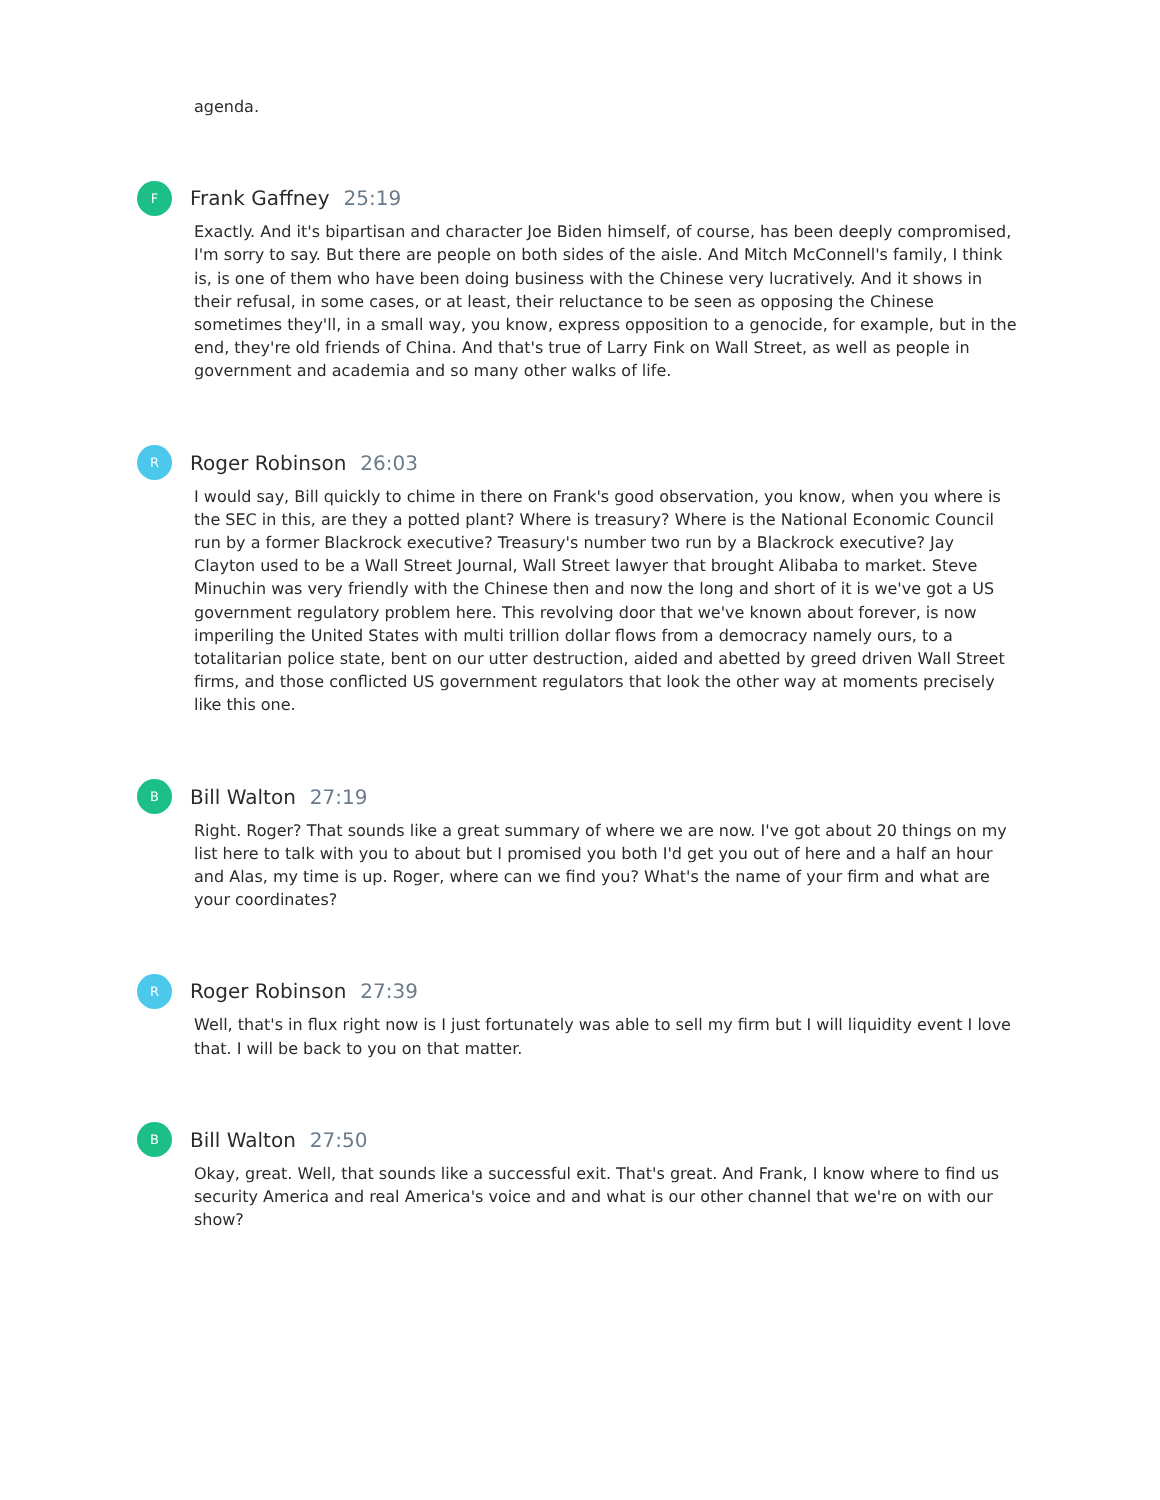agenda.
F
Frank Gaffney 25:19
Exactly. And it's bipartisan and character Joe Biden himself, of course, has been deeply compromised, I'm sorry to say. But there are people on both sides of the aisle. And Mitch McConnell's family, I think is, is one of them who have been doing business with the Chinese very lucratively. And it shows in their refusal, in some cases, or at least, their reluctance to be seen as opposing the Chinese sometimes they'll, in a small way, you know, express opposition to a genocide, for example, but in the end, they're old friends of China. And that's true of Larry Fink on Wall Street, as well as people in government and academia and so many other walks of life.
R
Roger Robinson 26:03
I would say, Bill quickly to chime in there on Frank's good observation, you know, when you where is the SEC in this, are they a potted plant? Where is treasury? Where is the National Economic Council run by a former Blackrock executive? Treasury's number two run by a Blackrock executive? Jay Clayton used to be a Wall Street Journal, Wall Street lawyer that brought Alibaba to market. Steve Minuchin was very friendly with the Chinese then and now the long and short of it is we've got a US government regulatory problem here. This revolving door that we've known about forever, is now imperiling the United States with multi trillion dollar flows from a democracy namely ours, to a totalitarian police state, bent on our utter destruction, aided and abetted by greed driven Wall Street firms, and those conflicted US government regulators that look the other way at moments precisely like this one.
B
Bill Walton 27:19
Right. Roger? That sounds like a great summary of where we are now. I've got about 20 things on my list here to talk with you to about but I promised you both I'd get you out of here and a half an hour and Alas, my time is up. Roger, where can we find you? What's the name of your firm and what are your coordinates?
R
Roger Robinson 27:39
Well, that's in flux right now is I just fortunately was able to sell my firm but I will liquidity event I love that. I will be back to you on that matter.
B
Bill Walton 27:50
Okay, great. Well, that sounds like a successful exit. That's great. And Frank, I know where to find us security America and real America's voice and and what is our other channel that we're on with our show?